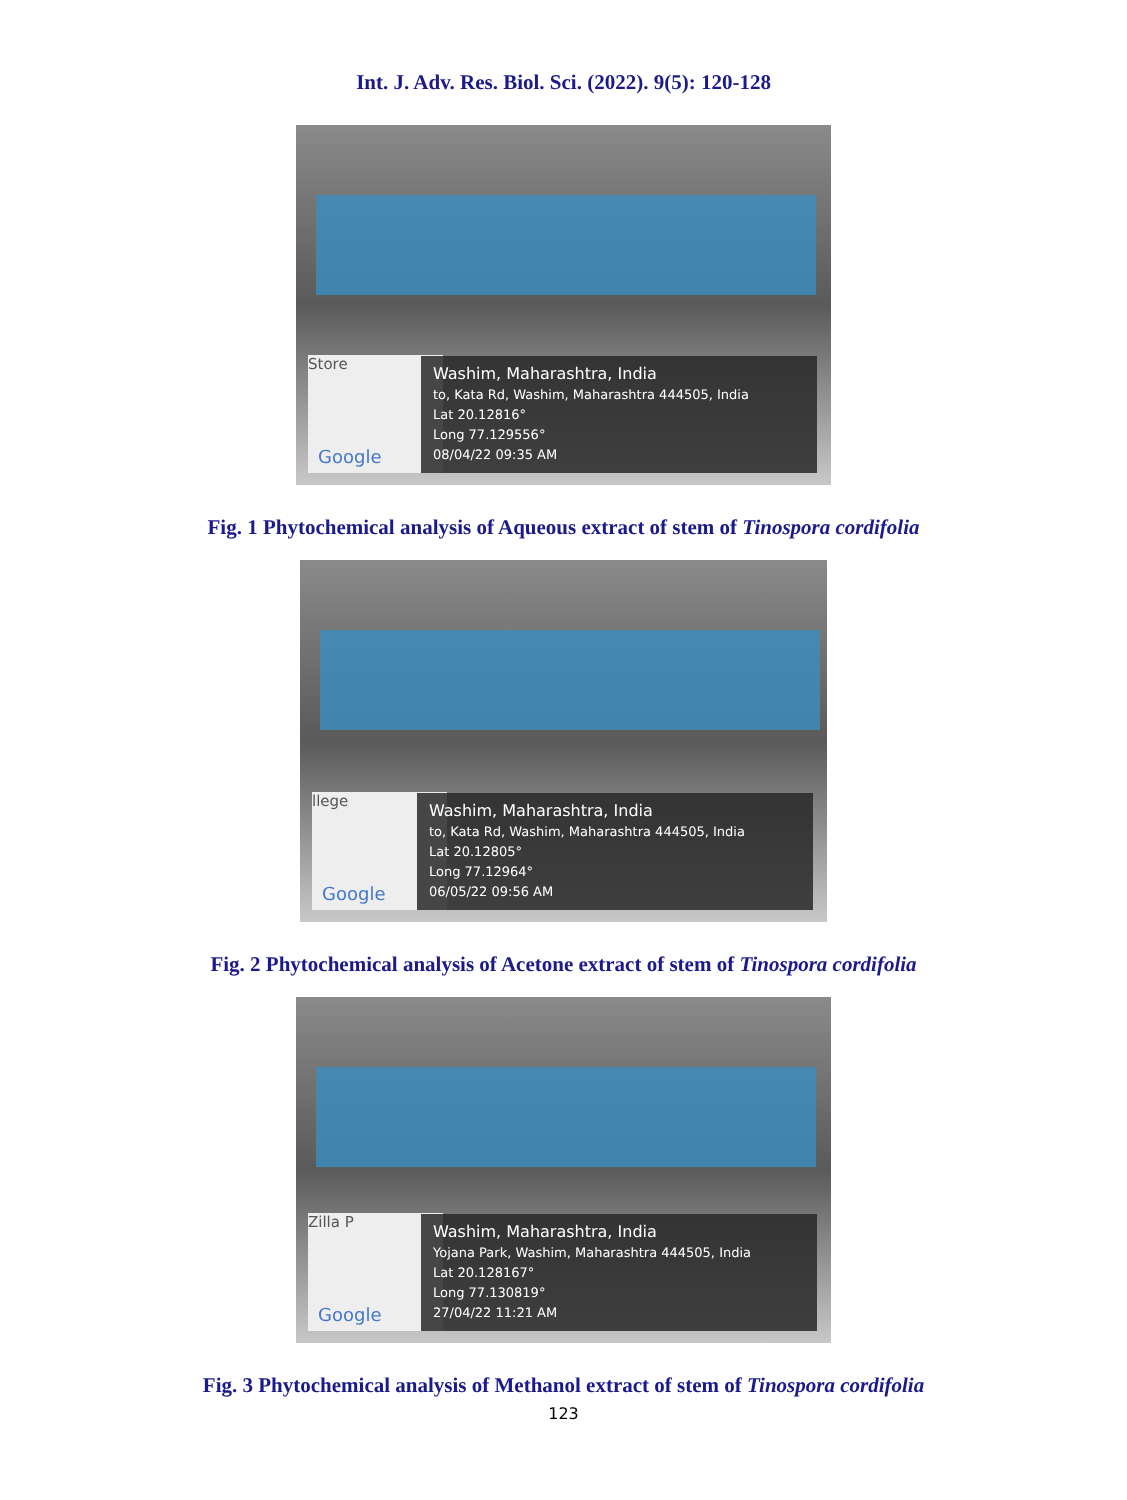Int. J. Adv. Res. Biol. Sci. (2022). 9(5): 120-128
Store
Google
Washim, Maharashtra, India
to, Kata Rd, Washim, Maharashtra 444505, India
Lat 20.12816°
Long 77.129556°
08/04/22 09:35 AM
Fig. 1 Phytochemical analysis of Aqueous extract of stem of Tinospora cordifolia
llege
Google
Washim, Maharashtra, India
to, Kata Rd, Washim, Maharashtra 444505, India
Lat 20.12805°
Long 77.12964°
06/05/22 09:56 AM
Fig. 2 Phytochemical analysis of Acetone extract of stem of Tinospora cordifolia
Zilla P
Google
Washim, Maharashtra, India
Yojana Park, Washim, Maharashtra 444505, India
Lat 20.128167°
Long 77.130819°
27/04/22 11:21 AM
Fig. 3 Phytochemical analysis of Methanol extract of stem of Tinospora cordifolia
123